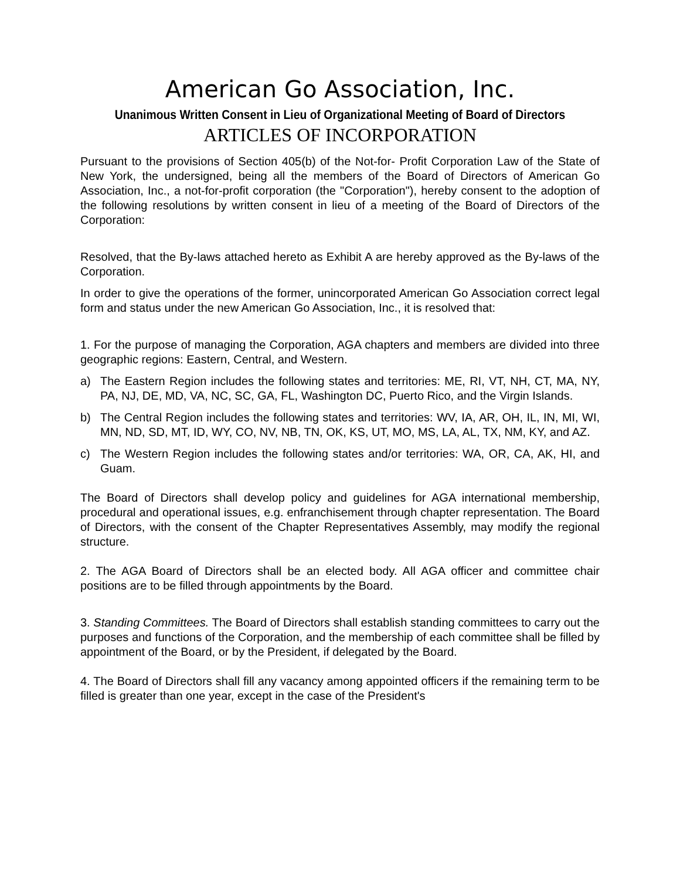American Go Association, Inc.
Unanimous Written Consent in Lieu of Organizational Meeting of Board of Directors
ARTICLES OF INCORPORATION
Pursuant to the provisions of Section 405(b) of the Not-for- Profit Corporation Law of the State of New York, the undersigned, being all the members of the Board of Directors of American Go Association, Inc., a not-for-profit corporation (the "Corporation"), hereby consent to the adoption of the following resolutions by written consent in lieu of a meeting of the Board of Directors of the Corporation:
Resolved, that the By-laws attached hereto as Exhibit A are hereby approved as the By-laws of the Corporation.
In order to give the operations of the former, unincorporated American Go Association correct legal form and status under the new American Go Association, Inc., it is resolved that:
1. For the purpose of managing the Corporation, AGA chapters and members are divided into three geographic regions: Eastern, Central, and Western.
a) The Eastern Region includes the following states and territories: ME, RI, VT, NH, CT, MA, NY, PA, NJ, DE, MD, VA, NC, SC, GA, FL, Washington DC, Puerto Rico, and the Virgin Islands.
b) The Central Region includes the following states and territories: WV, IA, AR, OH, IL, IN, MI, WI, MN, ND, SD, MT, ID, WY, CO, NV, NB, TN, OK, KS, UT, MO, MS, LA, AL, TX, NM, KY, and AZ.
c) The Western Region includes the following states and/or territories: WA, OR, CA, AK, HI, and Guam.
The Board of Directors shall develop policy and guidelines for AGA international membership, procedural and operational issues, e.g. enfranchisement through chapter representation. The Board of Directors, with the consent of the Chapter Representatives Assembly, may modify the regional structure.
2. The AGA Board of Directors shall be an elected body. All AGA officer and committee chair positions are to be filled through appointments by the Board.
3. Standing Committees. The Board of Directors shall establish standing committees to carry out the purposes and functions of the Corporation, and the membership of each committee shall be filled by appointment of the Board, or by the President, if delegated by the Board.
4. The Board of Directors shall fill any vacancy among appointed officers if the remaining term to be filled is greater than one year, except in the case of the President's